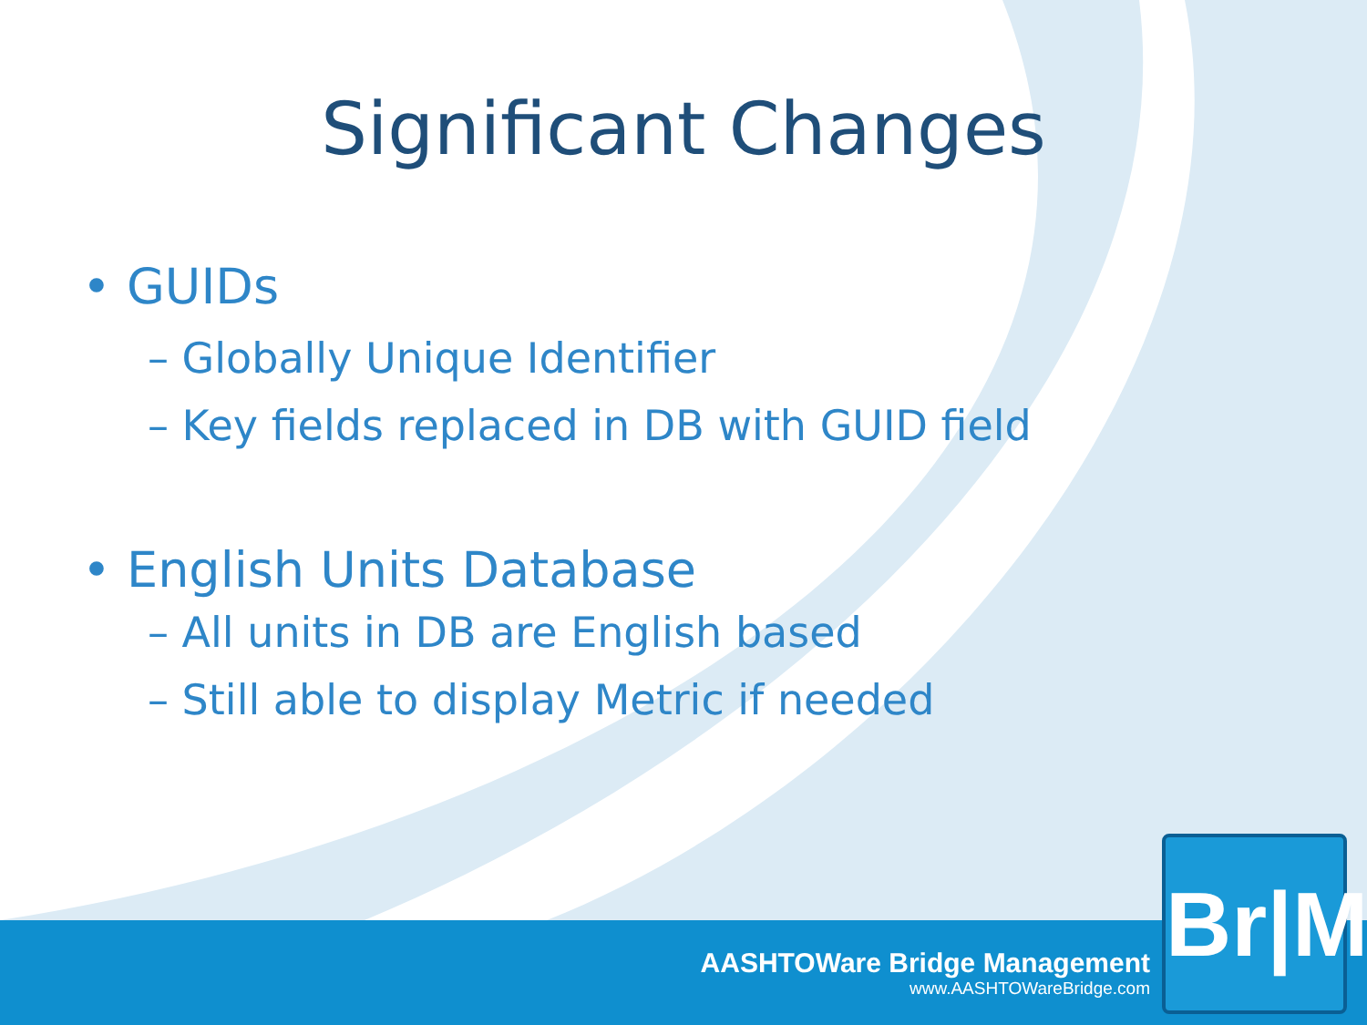Significant Changes
• GUIDs
– Globally Unique Identifier
– Key fields replaced in DB with GUID field
• English Units Database
– All units in DB are English based
– Still able to display Metric if needed
AASHTOWare Bridge Management
www.AASHTOWareBridge.com
Br|M